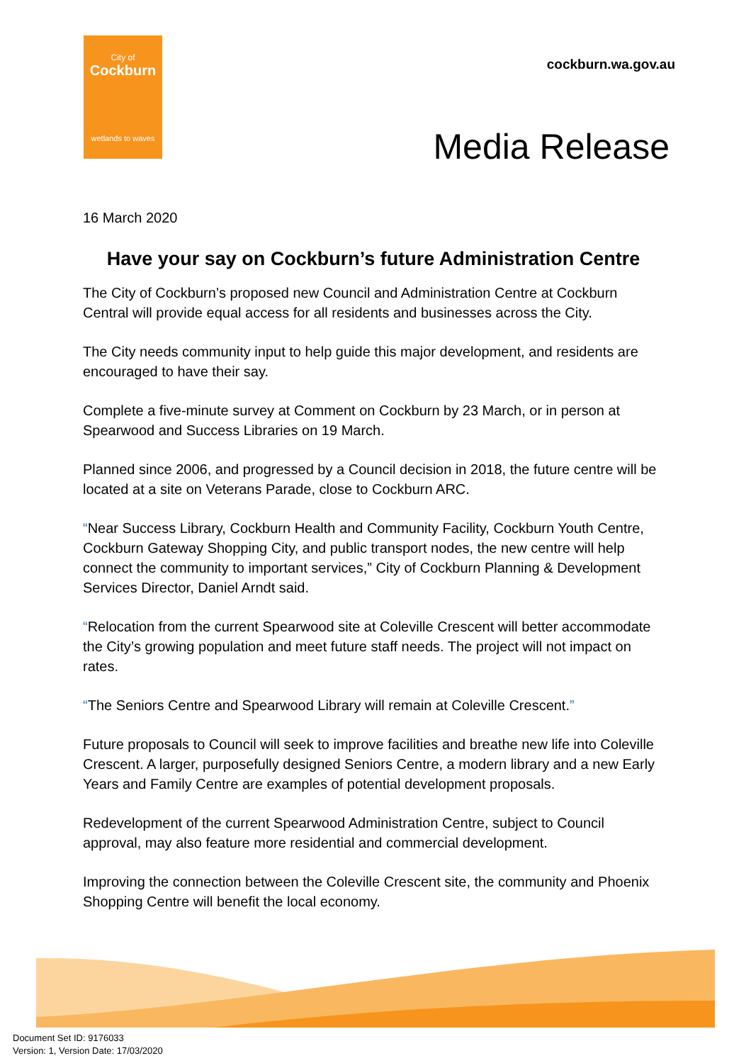City of
Cockburn
wetlands to waves
cockburn.wa.gov.au
Media Release
16 March 2020
Have your say on Cockburn’s future Administration Centre
The City of Cockburn’s proposed new Council and Administration Centre at Cockburn Central will provide equal access for all residents and businesses across the City.
The City needs community input to help guide this major development, and residents are encouraged to have their say.
Complete a five-minute survey at Comment on Cockburn by 23 March, or in person at Spearwood and Success Libraries on 19 March.
Planned since 2006, and progressed by a Council decision in 2018, the future centre will be located at a site on Veterans Parade, close to Cockburn ARC.
“Near Success Library, Cockburn Health and Community Facility, Cockburn Youth Centre, Cockburn Gateway Shopping City, and public transport nodes, the new centre will help connect the community to important services,” City of Cockburn Planning & Development Services Director, Daniel Arndt said.
“Relocation from the current Spearwood site at Coleville Crescent will better accommodate the City’s growing population and meet future staff needs. The project will not impact on rates.
“The Seniors Centre and Spearwood Library will remain at Coleville Crescent.”
Future proposals to Council will seek to improve facilities and breathe new life into Coleville Crescent. A larger, purposefully designed Seniors Centre, a modern library and a new Early Years and Family Centre are examples of potential development proposals.
Redevelopment of the current Spearwood Administration Centre, subject to Council approval, may also feature more residential and commercial development.
Improving the connection between the Coleville Crescent site, the community and Phoenix Shopping Centre will benefit the local economy.
Document Set ID: 9176033
Version: 1, Version Date: 17/03/2020